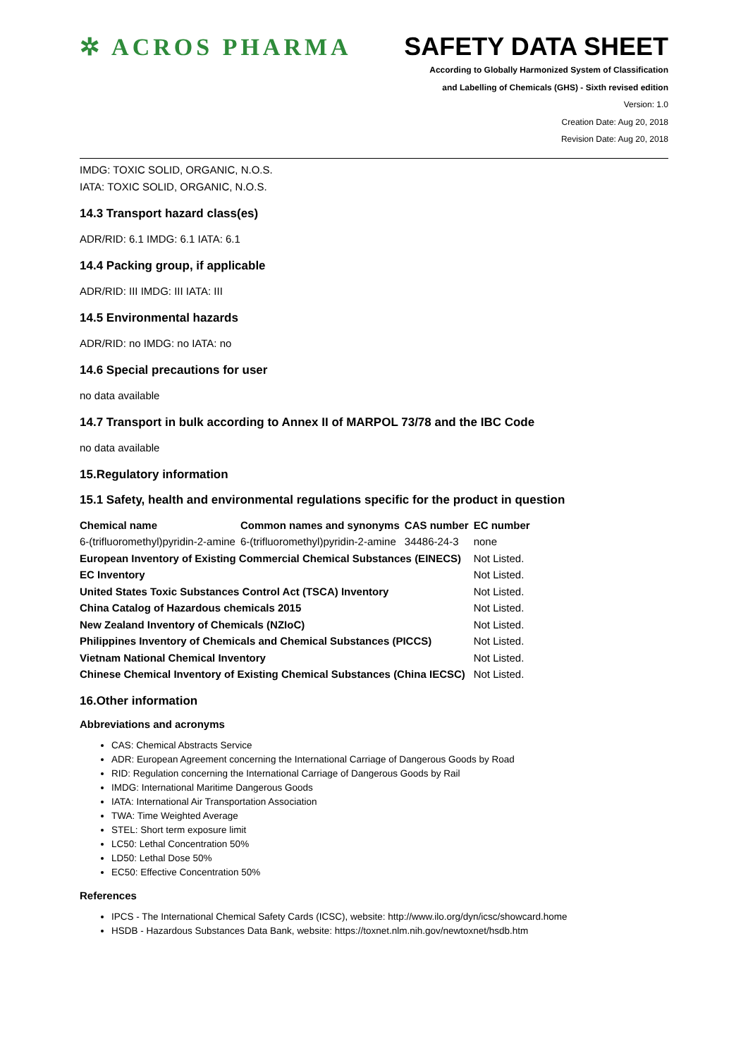✲ ACROS PHARMA SAFETY DATA SHEET
According to Globally Harmonized System of Classification
and Labelling of Chemicals (GHS) - Sixth revised edition
Version: 1.0
Creation Date: Aug 20, 2018
Revision Date: Aug 20, 2018
IMDG: TOXIC SOLID, ORGANIC, N.O.S.
IATA: TOXIC SOLID, ORGANIC, N.O.S.
14.3 Transport hazard class(es)
ADR/RID: 6.1 IMDG: 6.1 IATA: 6.1
14.4 Packing group, if applicable
ADR/RID: III IMDG: III IATA: III
14.5 Environmental hazards
ADR/RID: no IMDG: no IATA: no
14.6 Special precautions for user
no data available
14.7 Transport in bulk according to Annex II of MARPOL 73/78 and the IBC Code
no data available
15.Regulatory information
15.1 Safety, health and environmental regulations specific for the product in question
| Chemical name | Common names and synonyms | CAS number | EC number |
| --- | --- | --- | --- |
| 6-(trifluoromethyl)pyridin-2-amine | 6-(trifluoromethyl)pyridin-2-amine | 34486-24-3 | none |
| European Inventory of Existing Commercial Chemical Substances (EINECS) | | | Not Listed. |
| EC Inventory | | | Not Listed. |
| United States Toxic Substances Control Act (TSCA) Inventory | | | Not Listed. |
| China Catalog of Hazardous chemicals 2015 | | | Not Listed. |
| New Zealand Inventory of Chemicals (NZIoC) | | | Not Listed. |
| Philippines Inventory of Chemicals and Chemical Substances (PICCS) | | | Not Listed. |
| Vietnam National Chemical Inventory | | | Not Listed. |
| Chinese Chemical Inventory of Existing Chemical Substances (China IECSC) | | | Not Listed. |
16.Other information
Abbreviations and acronyms
CAS: Chemical Abstracts Service
ADR: European Agreement concerning the International Carriage of Dangerous Goods by Road
RID: Regulation concerning the International Carriage of Dangerous Goods by Rail
IMDG: International Maritime Dangerous Goods
IATA: International Air Transportation Association
TWA: Time Weighted Average
STEL: Short term exposure limit
LC50: Lethal Concentration 50%
LD50: Lethal Dose 50%
EC50: Effective Concentration 50%
References
IPCS - The International Chemical Safety Cards (ICSC), website: http://www.ilo.org/dyn/icsc/showcard.home
HSDB - Hazardous Substances Data Bank, website: https://toxnet.nlm.nih.gov/newtoxnet/hsdb.htm